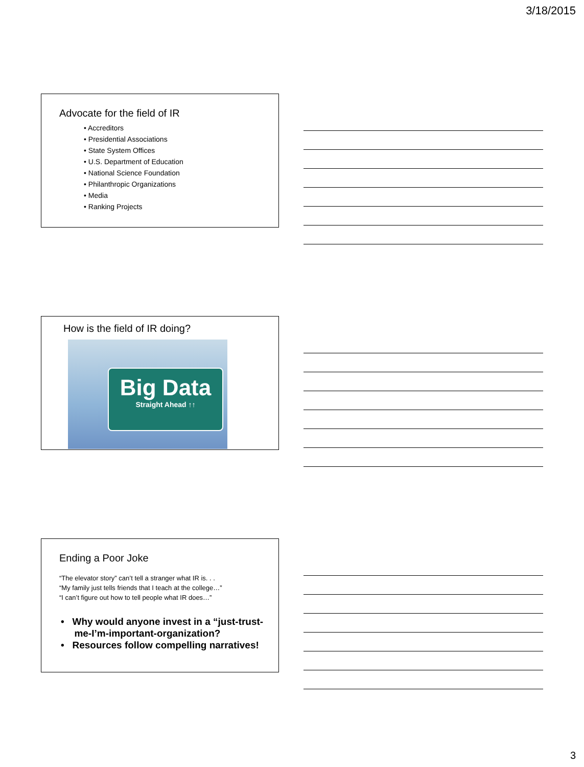3/18/2015
Advocate for the field of IR
• Accreditors
• Presidential Associations
• State System Offices
• U.S. Department of Education
• National Science Foundation
• Philanthropic Organizations
• Media
• Ranking Projects
How is the field of IR doing?
Big Data
Straight Ahead ↑↑
Ending a Poor Joke
“The elevator story” can’t tell a stranger what IR is. . .
“My family just tells friends that I teach at the college…”
“I can’t figure out how to tell people what IR does…”
• Why would anyone invest in a “just-trust-
me-I’m-important-organization?
• Resources follow compelling narratives!
3